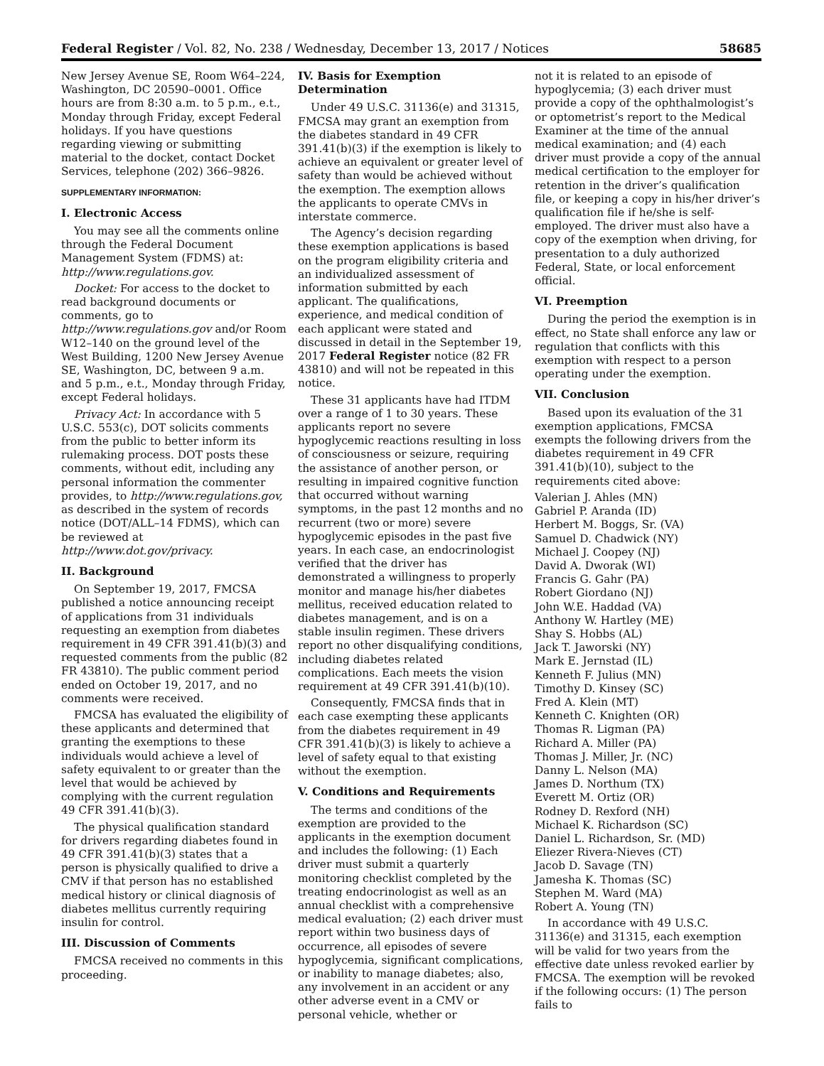Federal Register / Vol. 82, No. 238 / Wednesday, December 13, 2017 / Notices 58685
New Jersey Avenue SE, Room W64–224, Washington, DC 20590–0001. Office hours are from 8:30 a.m. to 5 p.m., e.t., Monday through Friday, except Federal holidays. If you have questions regarding viewing or submitting material to the docket, contact Docket Services, telephone (202) 366–9826.
SUPPLEMENTARY INFORMATION:
I. Electronic Access
You may see all the comments online through the Federal Document Management System (FDMS) at: http://www.regulations.gov.
Docket: For access to the docket to read background documents or comments, go to http://www.regulations.gov and/or Room W12–140 on the ground level of the West Building, 1200 New Jersey Avenue SE, Washington, DC, between 9 a.m. and 5 p.m., e.t., Monday through Friday, except Federal holidays.
Privacy Act: In accordance with 5 U.S.C. 553(c), DOT solicits comments from the public to better inform its rulemaking process. DOT posts these comments, without edit, including any personal information the commenter provides, to http://www.regulations.gov, as described in the system of records notice (DOT/ALL–14 FDMS), which can be reviewed at http://www.dot.gov/privacy.
II. Background
On September 19, 2017, FMCSA published a notice announcing receipt of applications from 31 individuals requesting an exemption from diabetes requirement in 49 CFR 391.41(b)(3) and requested comments from the public (82 FR 43810). The public comment period ended on October 19, 2017, and no comments were received.
FMCSA has evaluated the eligibility of these applicants and determined that granting the exemptions to these individuals would achieve a level of safety equivalent to or greater than the level that would be achieved by complying with the current regulation 49 CFR 391.41(b)(3).
The physical qualification standard for drivers regarding diabetes found in 49 CFR 391.41(b)(3) states that a person is physically qualified to drive a CMV if that person has no established medical history or clinical diagnosis of diabetes mellitus currently requiring insulin for control.
III. Discussion of Comments
FMCSA received no comments in this proceeding.
IV. Basis for Exemption Determination
Under 49 U.S.C. 31136(e) and 31315, FMCSA may grant an exemption from the diabetes standard in 49 CFR 391.41(b)(3) if the exemption is likely to achieve an equivalent or greater level of safety than would be achieved without the exemption. The exemption allows the applicants to operate CMVs in interstate commerce.
The Agency’s decision regarding these exemption applications is based on the program eligibility criteria and an individualized assessment of information submitted by each applicant. The qualifications, experience, and medical condition of each applicant were stated and discussed in detail in the September 19, 2017 Federal Register notice (82 FR 43810) and will not be repeated in this notice.
These 31 applicants have had ITDM over a range of 1 to 30 years. These applicants report no severe hypoglycemic reactions resulting in loss of consciousness or seizure, requiring the assistance of another person, or resulting in impaired cognitive function that occurred without warning symptoms, in the past 12 months and no recurrent (two or more) severe hypoglycemic episodes in the past five years. In each case, an endocrinologist verified that the driver has demonstrated a willingness to properly monitor and manage his/her diabetes mellitus, received education related to diabetes management, and is on a stable insulin regimen. These drivers report no other disqualifying conditions, including diabetes related complications. Each meets the vision requirement at 49 CFR 391.41(b)(10).
Consequently, FMCSA finds that in each case exempting these applicants from the diabetes requirement in 49 CFR 391.41(b)(3) is likely to achieve a level of safety equal to that existing without the exemption.
V. Conditions and Requirements
The terms and conditions of the exemption are provided to the applicants in the exemption document and includes the following: (1) Each driver must submit a quarterly monitoring checklist completed by the treating endocrinologist as well as an annual checklist with a comprehensive medical evaluation; (2) each driver must report within two business days of occurrence, all episodes of severe hypoglycemia, significant complications, or inability to manage diabetes; also, any involvement in an accident or any other adverse event in a CMV or personal vehicle, whether or
not it is related to an episode of hypoglycemia; (3) each driver must provide a copy of the ophthalmologist’s or optometrist’s report to the Medical Examiner at the time of the annual medical examination; and (4) each driver must provide a copy of the annual medical certification to the employer for retention in the driver’s qualification file, or keeping a copy in his/her driver’s qualification file if he/she is self-employed. The driver must also have a copy of the exemption when driving, for presentation to a duly authorized Federal, State, or local enforcement official.
VI. Preemption
During the period the exemption is in effect, no State shall enforce any law or regulation that conflicts with this exemption with respect to a person operating under the exemption.
VII. Conclusion
Based upon its evaluation of the 31 exemption applications, FMCSA exempts the following drivers from the diabetes requirement in 49 CFR 391.41(b)(10), subject to the requirements cited above:
Valerian J. Ahles (MN)
Gabriel P. Aranda (ID)
Herbert M. Boggs, Sr. (VA)
Samuel D. Chadwick (NY)
Michael J. Coopey (NJ)
David A. Dworak (WI)
Francis G. Gahr (PA)
Robert Giordano (NJ)
John W.E. Haddad (VA)
Anthony W. Hartley (ME)
Shay S. Hobbs (AL)
Jack T. Jaworski (NY)
Mark E. Jernstad (IL)
Kenneth F. Julius (MN)
Timothy D. Kinsey (SC)
Fred A. Klein (MT)
Kenneth C. Knighten (OR)
Thomas R. Ligman (PA)
Richard A. Miller (PA)
Thomas J. Miller, Jr. (NC)
Danny L. Nelson (MA)
James D. Northum (TX)
Everett M. Ortiz (OR)
Rodney D. Rexford (NH)
Michael K. Richardson (SC)
Daniel L. Richardson, Sr. (MD)
Eliezer Rivera-Nieves (CT)
Jacob D. Savage (TN)
Jamesha K. Thomas (SC)
Stephen M. Ward (MA)
Robert A. Young (TN)
In accordance with 49 U.S.C. 31136(e) and 31315, each exemption will be valid for two years from the effective date unless revoked earlier by FMCSA. The exemption will be revoked if the following occurs: (1) The person fails to